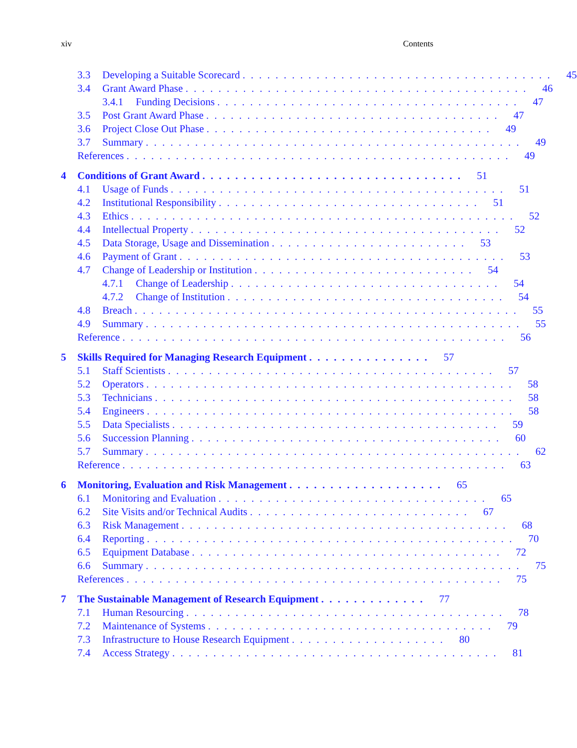xiv Contents
3.3 Developing a Suitable Scorecard . . . . . . . . . . . . . . . . . . . . . . . . . . . . . . . . . . . . . .
45
3.4 Grant Award Phase . . . . . . . . . . . . . . . . . . . . . . . . . . . . . . . . . . . . . . . . . .
46
3.4.1 Funding Decisions . . . . . . . . . . . . . . . . . . . . . . . . . . . . . . . . . . . . .
47
3.5 Post Grant Award Phase . . . . . . . . . . . . . . . . . . . . . . . . . . . . . . . . . . . .
47
3.6 Project Close Out Phase . . . . . . . . . . . . . . . . . . . . . . . . . . . . . . . . . . .
49
3.7 Summary . . . . . . . . . . . . . . . . . . . . . . . . . . . . . . . . . . . . . . . . . . . . . .
49
References . . . . . . . . . . . . . . . . . . . . . . . . . . . . . . . . . . . . . . . . . . . . . . .
49
4 Conditions of Grant Award . . . . . . . . . . . . . . . . . . . . . . . . . . . . . . . .
51
4.1 Usage of Funds . . . . . . . . . . . . . . . . . . . . . . . . . . . . . . . . . . . . . . . . .
51
4.2 Institutional Responsibility . . . . . . . . . . . . . . . . . . . . . . . . . . . . . . . .
51
4.3 Ethics . . . . . . . . . . . . . . . . . . . . . . . . . . . . . . . . . . . . . . . . . . . . . . .
52
4.4 Intellectual Property . . . . . . . . . . . . . . . . . . . . . . . . . . . . . . . . . . . . . .
52
4.5 Data Storage, Usage and Dissemination . . . . . . . . . . . . . . . . . . . . . . . .
53
4.6 Payment of Grant . . . . . . . . . . . . . . . . . . . . . . . . . . . . . . . . . . . . . . . .
53
4.7 Change of Leadership or Institution . . . . . . . . . . . . . . . . . . . . . . . . . . .
54
4.7.1 Change of Leadership . . . . . . . . . . . . . . . . . . . . . . . . . . . . . . . . .
54
4.7.2 Change of Institution . . . . . . . . . . . . . . . . . . . . . . . . . . . . . . . . . .
54
4.8 Breach . . . . . . . . . . . . . . . . . . . . . . . . . . . . . . . . . . . . . . . . . . . . . . .
55
4.9 Summary . . . . . . . . . . . . . . . . . . . . . . . . . . . . . . . . . . . . . . . . . . . . . .
55
Reference . . . . . . . . . . . . . . . . . . . . . . . . . . . . . . . . . . . . . . . . . . . . . . .
56
5 Skills Required for Managing Research Equipment . . . . . . . . . . . . . . .
57
5.1 Staff Scientists . . . . . . . . . . . . . . . . . . . . . . . . . . . . . . . . . . . . . . . .
57
5.2 Operators . . . . . . . . . . . . . . . . . . . . . . . . . . . . . . . . . . . . . . . . . . . . .
58
5.3 Technicians . . . . . . . . . . . . . . . . . . . . . . . . . . . . . . . . . . . . . . . . . . . .
58
5.4 Engineers . . . . . . . . . . . . . . . . . . . . . . . . . . . . . . . . . . . . . . . . . . . . .
58
5.5 Data Specialists . . . . . . . . . . . . . . . . . . . . . . . . . . . . . . . . . . . . . . . .
59
5.6 Succession Planning . . . . . . . . . . . . . . . . . . . . . . . . . . . . . . . . . . . . . .
60
5.7 Summary . . . . . . . . . . . . . . . . . . . . . . . . . . . . . . . . . . . . . . . . . . . . . .
62
Reference . . . . . . . . . . . . . . . . . . . . . . . . . . . . . . . . . . . . . . . . . . . . . . .
63
6 Monitoring, Evaluation and Risk Management . . . . . . . . . . . . . . . . . . .
65
6.1 Monitoring and Evaluation . . . . . . . . . . . . . . . . . . . . . . . . . . . . . . . . .
65
6.2 Site Visits and/or Technical Audits . . . . . . . . . . . . . . . . . . . . . . . . . . .
67
6.3 Risk Management . . . . . . . . . . . . . . . . . . . . . . . . . . . . . . . . . . . . . . . .
68
6.4 Reporting . . . . . . . . . . . . . . . . . . . . . . . . . . . . . . . . . . . . . . . . . . . . .
70
6.5 Equipment Database . . . . . . . . . . . . . . . . . . . . . . . . . . . . . . . . . . . . . .
72
6.6 Summary . . . . . . . . . . . . . . . . . . . . . . . . . . . . . . . . . . . . . . . . . . . . . .
75
References . . . . . . . . . . . . . . . . . . . . . . . . . . . . . . . . . . . . . . . . . . . . . .
75
7 The Sustainable Management of Research Equipment . . . . . . . . . . . . .
77
7.1 Human Resourcing . . . . . . . . . . . . . . . . . . . . . . . . . . . . . . . . . . . . . . .
78
7.2 Maintenance of Systems . . . . . . . . . . . . . . . . . . . . . . . . . . . . . . . . . . .
79
7.3 Infrastructure to House Research Equipment . . . . . . . . . . . . . . . . . . .
80
7.4 Access Strategy . . . . . . . . . . . . . . . . . . . . . . . . . . . . . . . . . . . . . . . .
81